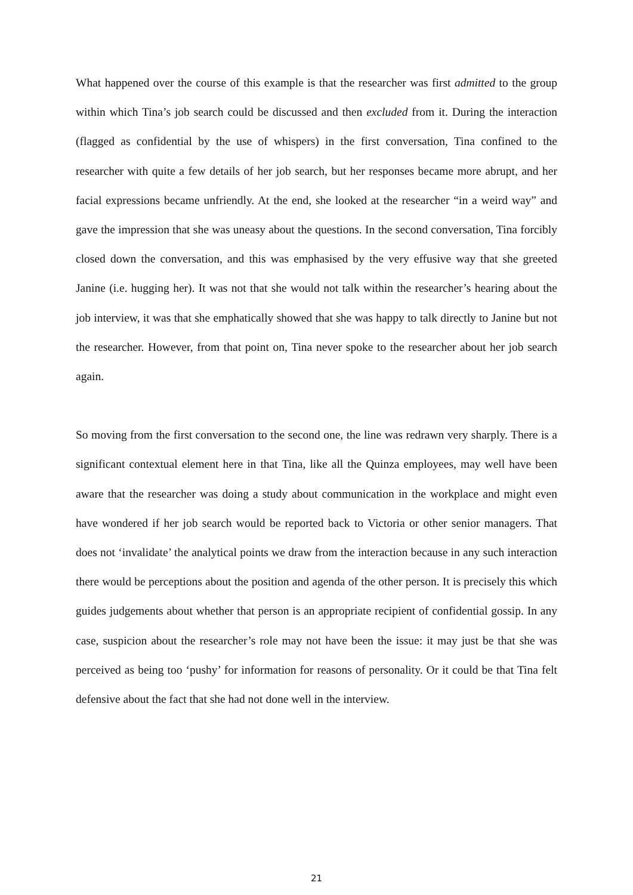What happened over the course of this example is that the researcher was first admitted to the group within which Tina’s job search could be discussed and then excluded from it. During the interaction (flagged as confidential by the use of whispers) in the first conversation, Tina confined to the researcher with quite a few details of her job search, but her responses became more abrupt, and her facial expressions became unfriendly. At the end, she looked at the researcher “in a weird way” and gave the impression that she was uneasy about the questions. In the second conversation, Tina forcibly closed down the conversation, and this was emphasised by the very effusive way that she greeted Janine (i.e. hugging her). It was not that she would not talk within the researcher’s hearing about the job interview, it was that she emphatically showed that she was happy to talk directly to Janine but not the researcher. However, from that point on, Tina never spoke to the researcher about her job search again.
So moving from the first conversation to the second one, the line was redrawn very sharply. There is a significant contextual element here in that Tina, like all the Quinza employees, may well have been aware that the researcher was doing a study about communication in the workplace and might even have wondered if her job search would be reported back to Victoria or other senior managers. That does not ‘invalidate’ the analytical points we draw from the interaction because in any such interaction there would be perceptions about the position and agenda of the other person. It is precisely this which guides judgements about whether that person is an appropriate recipient of confidential gossip. In any case, suspicion about the researcher’s role may not have been the issue: it may just be that she was perceived as being too ‘pushy’ for information for reasons of personality. Or it could be that Tina felt defensive about the fact that she had not done well in the interview.
21